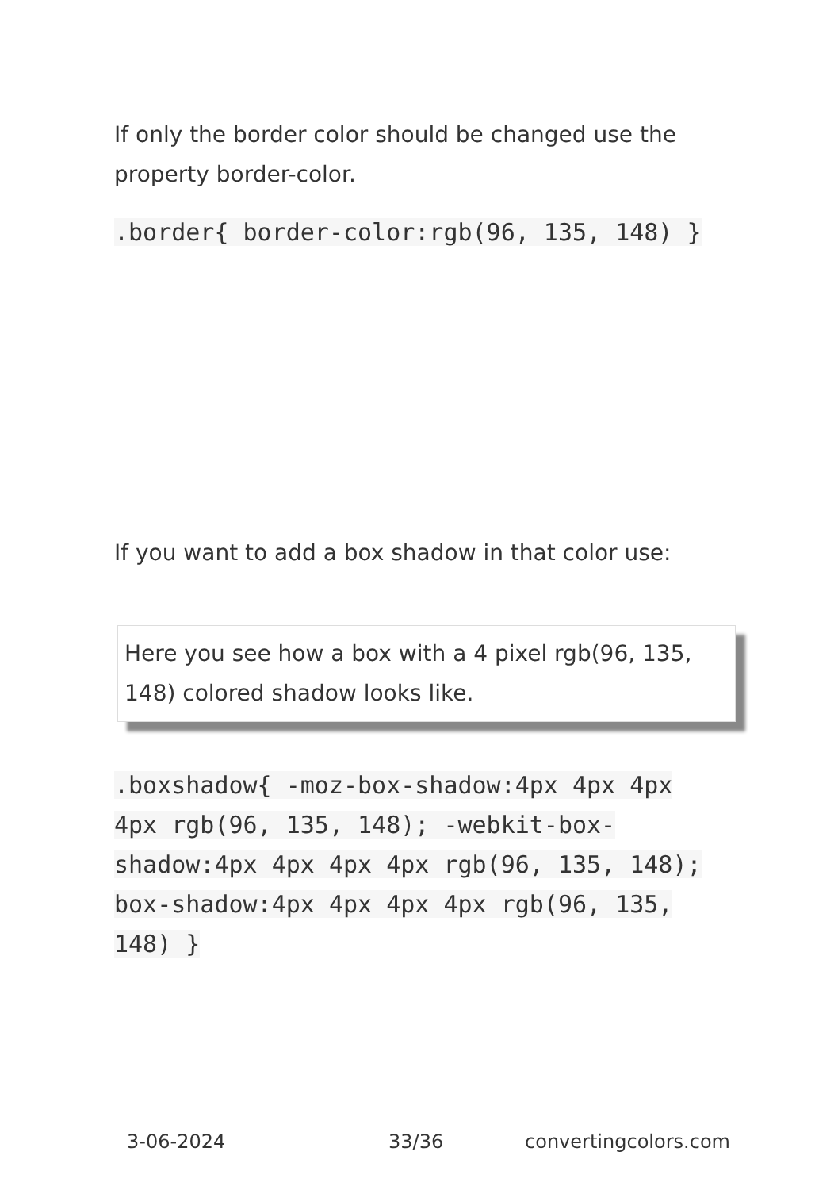If only the border color should be changed use the property border-color.
.border{ border-color:rgb(96, 135, 148) }
If you want to add a box shadow in that color use:
Here you see how a box with a 4 pixel rgb(96, 135, 148) colored shadow looks like.
.boxshadow{ -moz-box-shadow:4px 4px 4px 4px rgb(96, 135, 148); -webkit-box-shadow:4px 4px 4px 4px rgb(96, 135, 148); box-shadow:4px 4px 4px 4px rgb(96, 135, 148) }
3-06-2024 33/36 convertingcolors.com